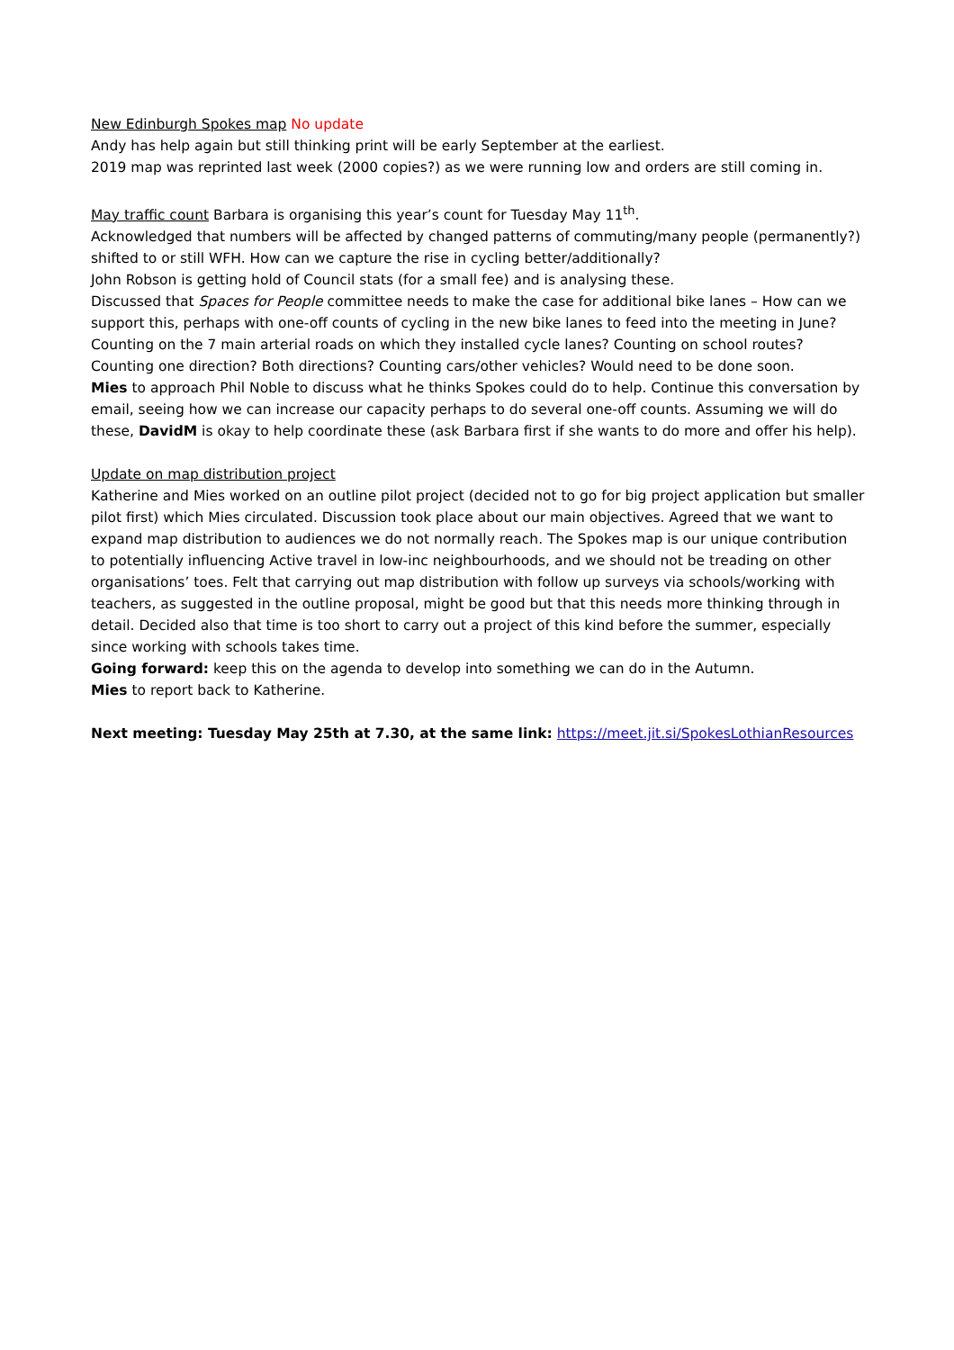New Edinburgh Spokes map No update
Andy has help again but still thinking print will be early September at the earliest.
2019 map was reprinted last week (2000 copies?) as we were running low and orders are still coming in.
May traffic count Barbara is organising this year’s count for Tuesday May 11<sup>th</sup>.
Acknowledged that numbers will be affected by changed patterns of commuting/many people (permanently?) shifted to or still WFH. How can we capture the rise in cycling better/additionally?
John Robson is getting hold of Council stats (for a small fee) and is analysing these.
Discussed that Spaces for People committee needs to make the case for additional bike lanes – How can we support this, perhaps with one-off counts of cycling in the new bike lanes to feed into the meeting in June? Counting on the 7 main arterial roads on which they installed cycle lanes? Counting on school routes? Counting one direction? Both directions? Counting cars/other vehicles? Would need to be done soon.
Mies to approach Phil Noble to discuss what he thinks Spokes could do to help. Continue this conversation by email, seeing how we can increase our capacity perhaps to do several one-off counts. Assuming we will do these, DavidM is okay to help coordinate these (ask Barbara first if she wants to do more and offer his help).
Update on map distribution project
Katherine and Mies worked on an outline pilot project (decided not to go for big project application but smaller pilot first) which Mies circulated. Discussion took place about our main objectives. Agreed that we want to expand map distribution to audiences we do not normally reach. The Spokes map is our unique contribution to potentially influencing Active travel in low-inc neighbourhoods, and we should not be treading on other organisations’ toes. Felt that carrying out map distribution with follow up surveys via schools/working with teachers, as suggested in the outline proposal, might be good but that this needs more thinking through in detail. Decided also that time is too short to carry out a project of this kind before the summer, especially since working with schools takes time.
Going forward: keep this on the agenda to develop into something we can do in the Autumn.
Mies to report back to Katherine.
Next meeting: Tuesday May 25th at 7.30, at the same link: https://meet.jit.si/SpokesLothianResources